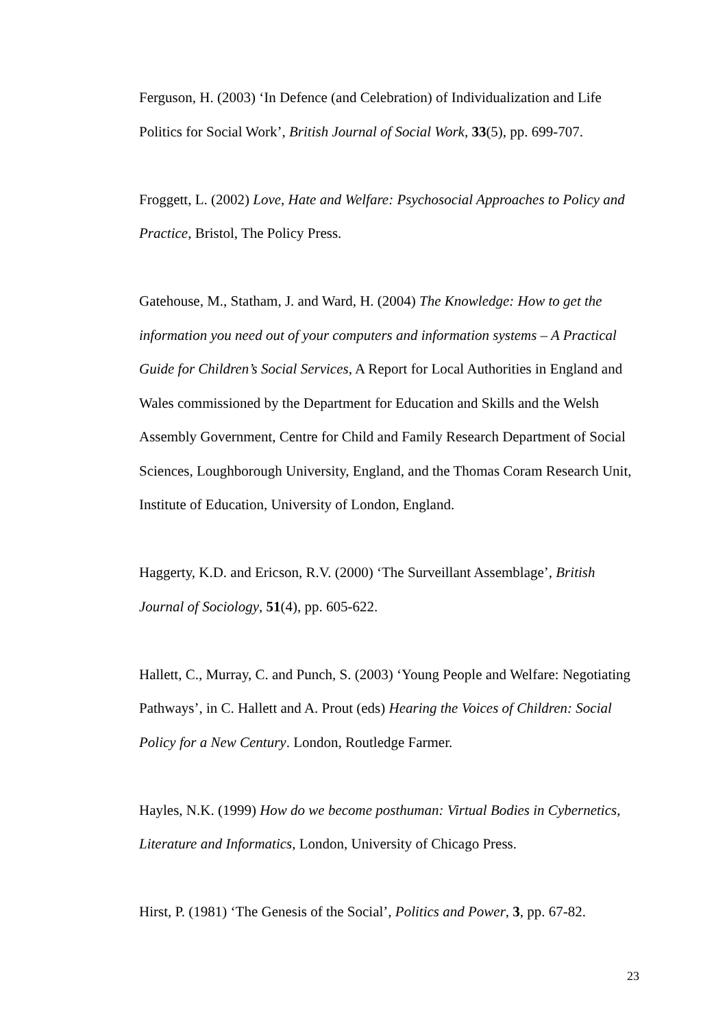Ferguson, H. (2003) ‘In Defence (and Celebration) of Individualization and Life Politics for Social Work’, British Journal of Social Work, 33(5), pp. 699-707.
Froggett, L. (2002) Love, Hate and Welfare: Psychosocial Approaches to Policy and Practice, Bristol, The Policy Press.
Gatehouse, M., Statham, J. and Ward, H. (2004) The Knowledge: How to get the information you need out of your computers and information systems – A Practical Guide for Children’s Social Services, A Report for Local Authorities in England and Wales commissioned by the Department for Education and Skills and the Welsh Assembly Government, Centre for Child and Family Research Department of Social Sciences, Loughborough University, England, and the Thomas Coram Research Unit, Institute of Education, University of London, England.
Haggerty, K.D. and Ericson, R.V. (2000) ‘The Surveillant Assemblage’, British Journal of Sociology, 51(4), pp. 605-622.
Hallett, C., Murray, C. and Punch, S. (2003) ‘Young People and Welfare: Negotiating Pathways’, in C. Hallett and A. Prout (eds) Hearing the Voices of Children: Social Policy for a New Century. London, Routledge Farmer.
Hayles, N.K. (1999) How do we become posthuman: Virtual Bodies in Cybernetics, Literature and Informatics, London, University of Chicago Press.
Hirst, P. (1981) ‘The Genesis of the Social’, Politics and Power, 3, pp. 67-82.
23